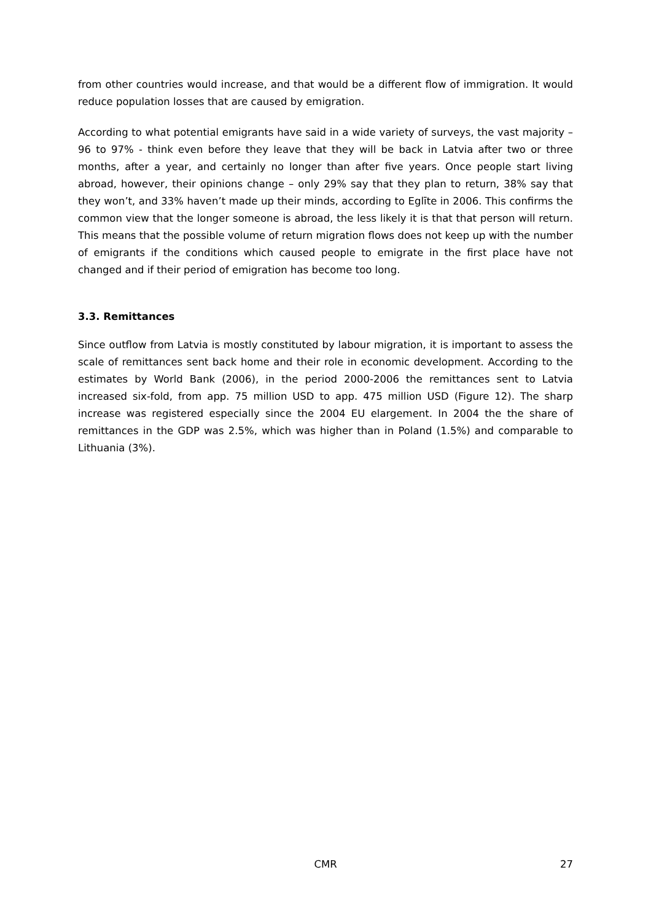from other countries would increase, and that would be a different flow of immigration. It would reduce population losses that are caused by emigration.
According to what potential emigrants have said in a wide variety of surveys, the vast majority – 96 to 97% - think even before they leave that they will be back in Latvia after two or three months, after a year, and certainly no longer than after five years. Once people start living abroad, however, their opinions change – only 29% say that they plan to return, 38% say that they won’t, and 33% haven’t made up their minds, according to Eglīte in 2006. This confirms the common view that the longer someone is abroad, the less likely it is that that person will return. This means that the possible volume of return migration flows does not keep up with the number of emigrants if the conditions which caused people to emigrate in the first place have not changed and if their period of emigration has become too long.
3.3. Remittances
Since outflow from Latvia is mostly constituted by labour migration, it is important to assess the scale of remittances sent back home and their role in economic development. According to the estimates by World Bank (2006), in the period 2000-2006 the remittances sent to Latvia increased six-fold, from app. 75 million USD to app. 475 million USD (Figure 12). The sharp increase was registered especially since the 2004 EU elargement. In 2004 the the share of remittances in the GDP was 2.5%, which was higher than in Poland (1.5%) and comparable to Lithuania (3%).
CMR 27